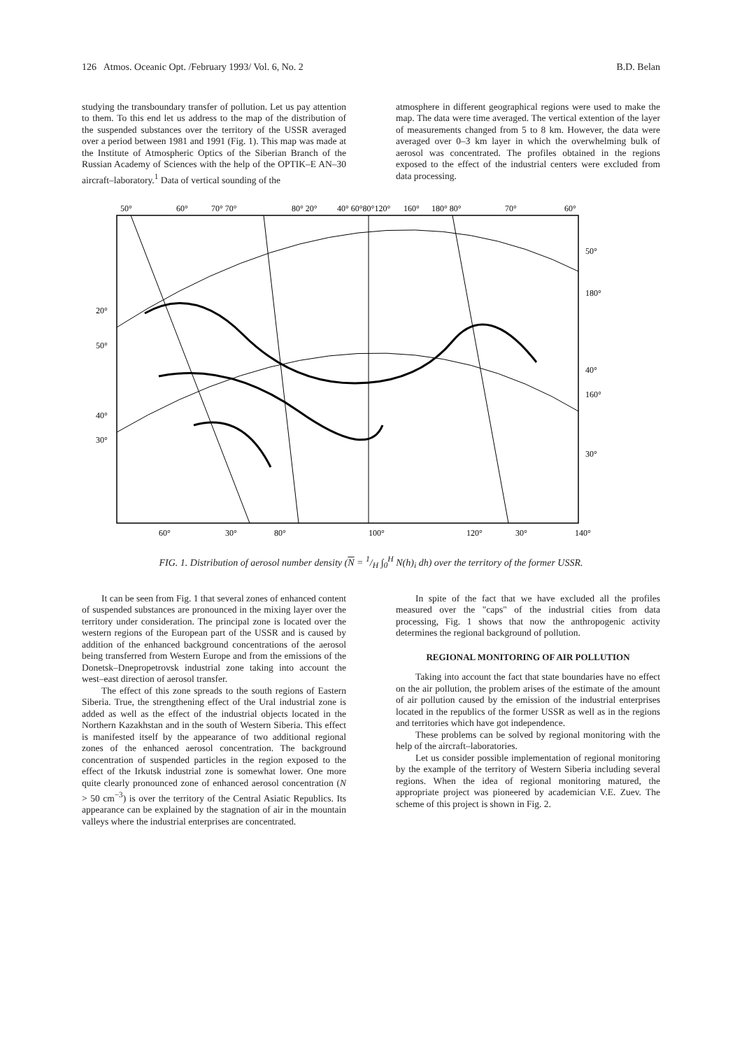126 Atmos. Oceanic Opt. /February 1993/ Vol. 6, No. 2 B.D. Belan
studying the transboundary transfer of pollution. Let us pay attention to them. To this end let us address to the map of the distribution of the suspended substances over the territory of the USSR averaged over a period between 1981 and 1991 (Fig. 1). This map was made at the Institute of Atmospheric Optics of the Siberian Branch of the Russian Academy of Sciences with the help of the OPTIK–E AN–30 aircraft–laboratory.<sup>1</sup> Data of vertical sounding of the
atmosphere in different geographical regions were used to make the map. The data were time averaged. The vertical extention of the layer of measurements changed from 5 to 8 km. However, the data were averaged over 0–3 km layer in which the overwhelming bulk of aerosol was concentrated. The profiles obtained in the regions exposed to the effect of the industrial centers were excluded from data processing.
50°
60°
70° 70°
80° 20°
40° 60°80°120°
160°
180° 80°
70°
60°
20°
50°
40°
30°
50°
180°
40°
160°
30°
60°
30°
80°
100°
120°
30°
140°
FIG. 1. Distribution of aerosol number density (N = 1/H ∫<sub>0</sub><sup>H</sup> N(h)<sub>i</sub> dh) over the territory of the former USSR.
It can be seen from Fig. 1 that several zones of enhanced content of suspended substances are pronounced in the mixing layer over the territory under consideration. The principal zone is located over the western regions of the European part of the USSR and is caused by addition of the enhanced background concentrations of the aerosol being transferred from Western Europe and from the emissions of the Donetsk–Dnepropetrovsk industrial zone taking into account the west–east direction of aerosol transfer.
The effect of this zone spreads to the south regions of Eastern Siberia. True, the strengthening effect of the Ural industrial zone is added as well as the effect of the industrial objects located in the Northern Kazakhstan and in the south of Western Siberia. This effect is manifested itself by the appearance of two additional regional zones of the enhanced aerosol concentration. The background concentration of suspended particles in the region exposed to the effect of the Irkutsk industrial zone is somewhat lower. One more quite clearly pronounced zone of enhanced aerosol concentration (N > 50 cm<sup>−3</sup>) is over the territory of the Central Asiatic Republics. Its appearance can be explained by the stagnation of air in the mountain valleys where the industrial enterprises are concentrated.
In spite of the fact that we have excluded all the profiles measured over the "caps" of the industrial cities from data processing, Fig. 1 shows that now the anthropogenic activity determines the regional background of pollution.
REGIONAL MONITORING OF AIR POLLUTION
Taking into account the fact that state boundaries have no effect on the air pollution, the problem arises of the estimate of the amount of air pollution caused by the emission of the industrial enterprises located in the republics of the former USSR as well as in the regions and territories which have got independence.
These problems can be solved by regional monitoring with the help of the aircraft–laboratories.
Let us consider possible implementation of regional monitoring by the example of the territory of Western Siberia including several regions. When the idea of regional monitoring matured, the appropriate project was pioneered by academician V.E. Zuev. The scheme of this project is shown in Fig. 2.